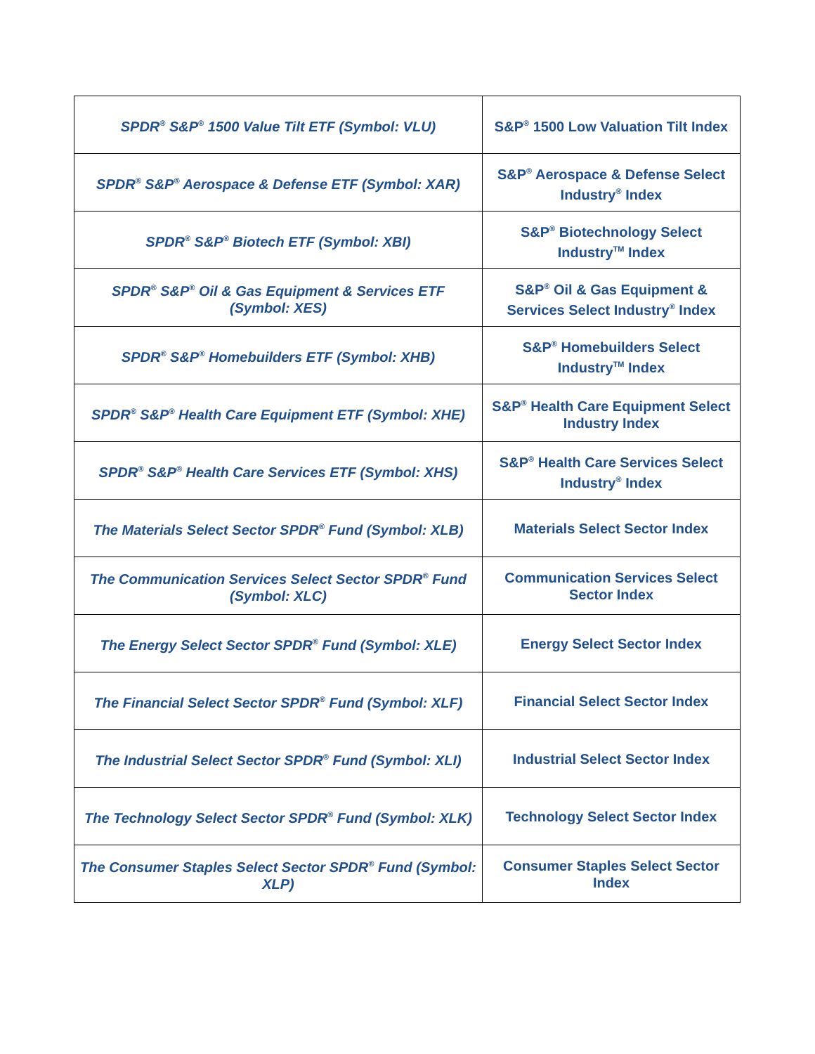| SPDR<sup>®</sup> S&P<sup>®</sup> 1500 Value Tilt ETF (Symbol: VLU) | S&P<sup>®</sup> 1500 Low Valuation Tilt Index |
| SPDR<sup>®</sup> S&P<sup>®</sup> Aerospace & Defense ETF (Symbol: XAR) | S&P<sup>®</sup> Aerospace & Defense Select Industry<sup>®</sup> Index |
| SPDR<sup>®</sup> S&P<sup>®</sup> Biotech ETF (Symbol: XBI) | S&P<sup>®</sup> Biotechnology Select Industry<sup>TM</sup> Index |
| SPDR<sup>®</sup> S&P<sup>®</sup> Oil & Gas Equipment & Services ETF (Symbol: XES) | S&P<sup>®</sup> Oil & Gas Equipment & Services Select Industry<sup>®</sup> Index |
| SPDR<sup>®</sup> S&P<sup>®</sup> Homebuilders ETF (Symbol: XHB) | S&P<sup>®</sup> Homebuilders Select Industry<sup>TM</sup> Index |
| SPDR<sup>®</sup> S&P<sup>®</sup> Health Care Equipment ETF (Symbol: XHE) | S&P<sup>®</sup> Health Care Equipment Select Industry Index |
| SPDR<sup>®</sup> S&P<sup>®</sup> Health Care Services ETF (Symbol: XHS) | S&P<sup>®</sup> Health Care Services Select Industry<sup>®</sup> Index |
| The Materials Select Sector SPDR<sup>®</sup> Fund (Symbol: XLB) | Materials Select Sector Index |
| The Communication Services Select Sector SPDR<sup>®</sup> Fund (Symbol: XLC) | Communication Services Select Sector Index |
| The Energy Select Sector SPDR<sup>®</sup> Fund (Symbol: XLE) | Energy Select Sector Index |
| The Financial Select Sector SPDR<sup>®</sup> Fund (Symbol: XLF) | Financial Select Sector Index |
| The Industrial Select Sector SPDR<sup>®</sup> Fund (Symbol: XLI) | Industrial Select Sector Index |
| The Technology Select Sector SPDR<sup>®</sup> Fund (Symbol: XLK) | Technology Select Sector Index |
| The Consumer Staples Select Sector SPDR<sup>®</sup> Fund (Symbol: XLP) | Consumer Staples Select Sector Index |